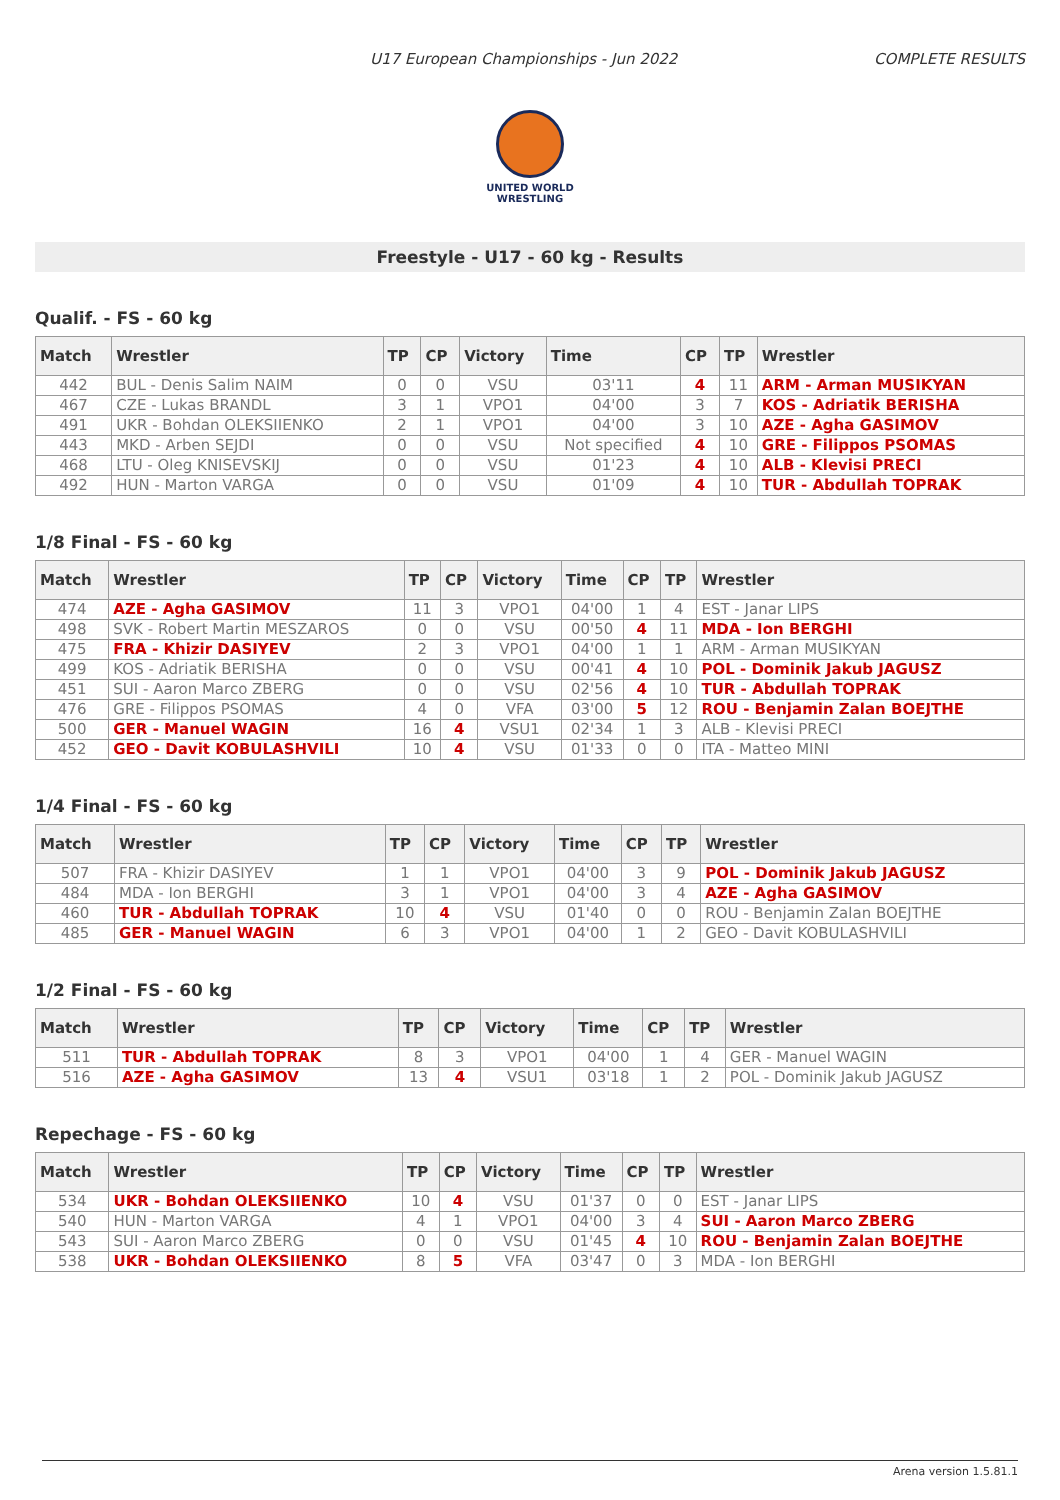U17 European Championships - Jun 2022 COMPLETE RESULTS
UNITED WORLD
WRESTLING
Freestyle - U17 - 60 kg - Results
Qualif. - FS - 60 kg
| Match | Wrestler | TP | CP | Victory | Time | CP | TP | Wrestler |
| --- | --- | --- | --- | --- | --- | --- | --- | --- |
| 442 | BUL - Denis Salim NAIM | 0 | 0 | VSU | 03'11 | 4 | 11 | ARM - Arman MUSIKYAN |
| 467 | CZE - Lukas BRANDL | 3 | 1 | VPO1 | 04'00 | 3 | 7 | KOS - Adriatik BERISHA |
| 491 | UKR - Bohdan OLEKSIIENKO | 2 | 1 | VPO1 | 04'00 | 3 | 10 | AZE - Agha GASIMOV |
| 443 | MKD - Arben SEJDI | 0 | 0 | VSU | Not specified | 4 | 10 | GRE - Filippos PSOMAS |
| 468 | LTU - Oleg KNISEVSKIJ | 0 | 0 | VSU | 01'23 | 4 | 10 | ALB - Klevisi PRECI |
| 492 | HUN - Marton VARGA | 0 | 0 | VSU | 01'09 | 4 | 10 | TUR - Abdullah TOPRAK |
1/8 Final - FS - 60 kg
| Match | Wrestler | TP | CP | Victory | Time | CP | TP | Wrestler |
| --- | --- | --- | --- | --- | --- | --- | --- | --- |
| 474 | AZE - Agha GASIMOV | 11 | 3 | VPO1 | 04'00 | 1 | 4 | EST - Janar LIPS |
| 498 | SVK - Robert Martin MESZAROS | 0 | 0 | VSU | 00'50 | 4 | 11 | MDA - Ion BERGHI |
| 475 | FRA - Khizir DASIYEV | 2 | 3 | VPO1 | 04'00 | 1 | 1 | ARM - Arman MUSIKYAN |
| 499 | KOS - Adriatik BERISHA | 0 | 0 | VSU | 00'41 | 4 | 10 | POL - Dominik Jakub JAGUSZ |
| 451 | SUI - Aaron Marco ZBERG | 0 | 0 | VSU | 02'56 | 4 | 10 | TUR - Abdullah TOPRAK |
| 476 | GRE - Filippos PSOMAS | 4 | 0 | VFA | 03'00 | 5 | 12 | ROU - Benjamin Zalan BOEJTHE |
| 500 | GER - Manuel WAGIN | 16 | 4 | VSU1 | 02'34 | 1 | 3 | ALB - Klevisi PRECI |
| 452 | GEO - Davit KOBULASHVILI | 10 | 4 | VSU | 01'33 | 0 | 0 | ITA - Matteo MINI |
1/4 Final - FS - 60 kg
| Match | Wrestler | TP | CP | Victory | Time | CP | TP | Wrestler |
| --- | --- | --- | --- | --- | --- | --- | --- | --- |
| 507 | FRA - Khizir DASIYEV | 1 | 1 | VPO1 | 04'00 | 3 | 9 | POL - Dominik Jakub JAGUSZ |
| 484 | MDA - Ion BERGHI | 3 | 1 | VPO1 | 04'00 | 3 | 4 | AZE - Agha GASIMOV |
| 460 | TUR - Abdullah TOPRAK | 10 | 4 | VSU | 01'40 | 0 | 0 | ROU - Benjamin Zalan BOEJTHE |
| 485 | GER - Manuel WAGIN | 6 | 3 | VPO1 | 04'00 | 1 | 2 | GEO - Davit KOBULASHVILI |
1/2 Final - FS - 60 kg
| Match | Wrestler | TP | CP | Victory | Time | CP | TP | Wrestler |
| --- | --- | --- | --- | --- | --- | --- | --- | --- |
| 511 | TUR - Abdullah TOPRAK | 8 | 3 | VPO1 | 04'00 | 1 | 4 | GER - Manuel WAGIN |
| 516 | AZE - Agha GASIMOV | 13 | 4 | VSU1 | 03'18 | 1 | 2 | POL - Dominik Jakub JAGUSZ |
Repechage - FS - 60 kg
| Match | Wrestler | TP | CP | Victory | Time | CP | TP | Wrestler |
| --- | --- | --- | --- | --- | --- | --- | --- | --- |
| 534 | UKR - Bohdan OLEKSIIENKO | 10 | 4 | VSU | 01'37 | 0 | 0 | EST - Janar LIPS |
| 540 | HUN - Marton VARGA | 4 | 1 | VPO1 | 04'00 | 3 | 4 | SUI - Aaron Marco ZBERG |
| 543 | SUI - Aaron Marco ZBERG | 0 | 0 | VSU | 01'45 | 4 | 10 | ROU - Benjamin Zalan BOEJTHE |
| 538 | UKR - Bohdan OLEKSIIENKO | 8 | 5 | VFA | 03'47 | 0 | 3 | MDA - Ion BERGHI |
Arena version 1.5.81.1